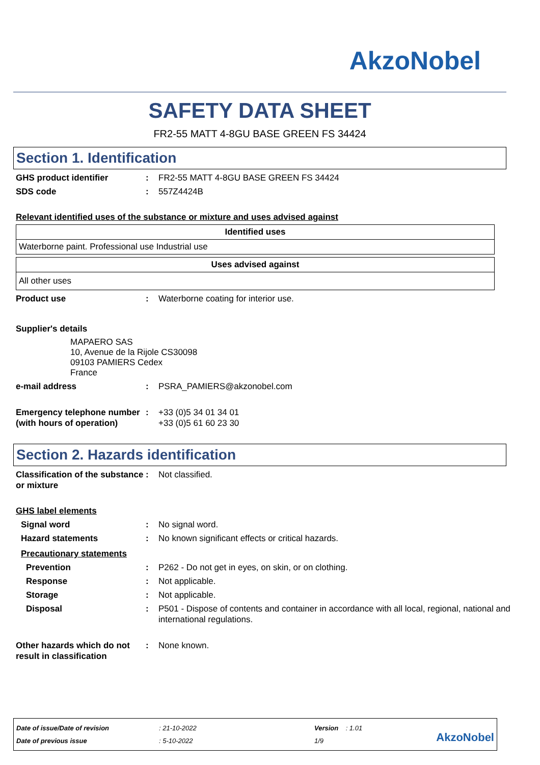AkzoNobel
SAFETY DATA SHEET
FR2-55 MATT 4-8GU BASE GREEN FS 34424
Section 1. Identification
GHS product identifier : FR2-55 MATT 4-8GU BASE GREEN FS 34424
SDS code : 557Z4424B
Relevant identified uses of the substance or mixture and uses advised against
| Identified uses |
| --- |
| Waterborne paint. Professional use Industrial use |
| Uses advised against |
| --- |
| All other uses |
Product use : Waterborne coating for interior use.
Supplier's details
MAPAERO SAS
10, Avenue de la Rijole CS30098
09103 PAMIERS Cedex
France
e-mail address : PSRA_PAMIERS@akzonobel.com
Emergency telephone number (with hours of operation)
: +33 (0)5 34 01 34 01
+33 (0)5 61 60 23 30
Section 2. Hazards identification
Classification of the substance or mixture
: Not classified.
GHS label elements
Signal word : No signal word.
Hazard statements : No known significant effects or critical hazards.
Precautionary statements
Prevention : P262 - Do not get in eyes, on skin, or on clothing.
Response : Not applicable.
Storage : Not applicable.
Disposal : P501 - Dispose of contents and container in accordance with all local, regional, national and international regulations.
Other hazards which do not result in classification
: None known.
Date of issue/Date of revision
Date of previous issue
: 21-10-2022
: 5-10-2022
Version : 1.01
1/9
AkzoNobel